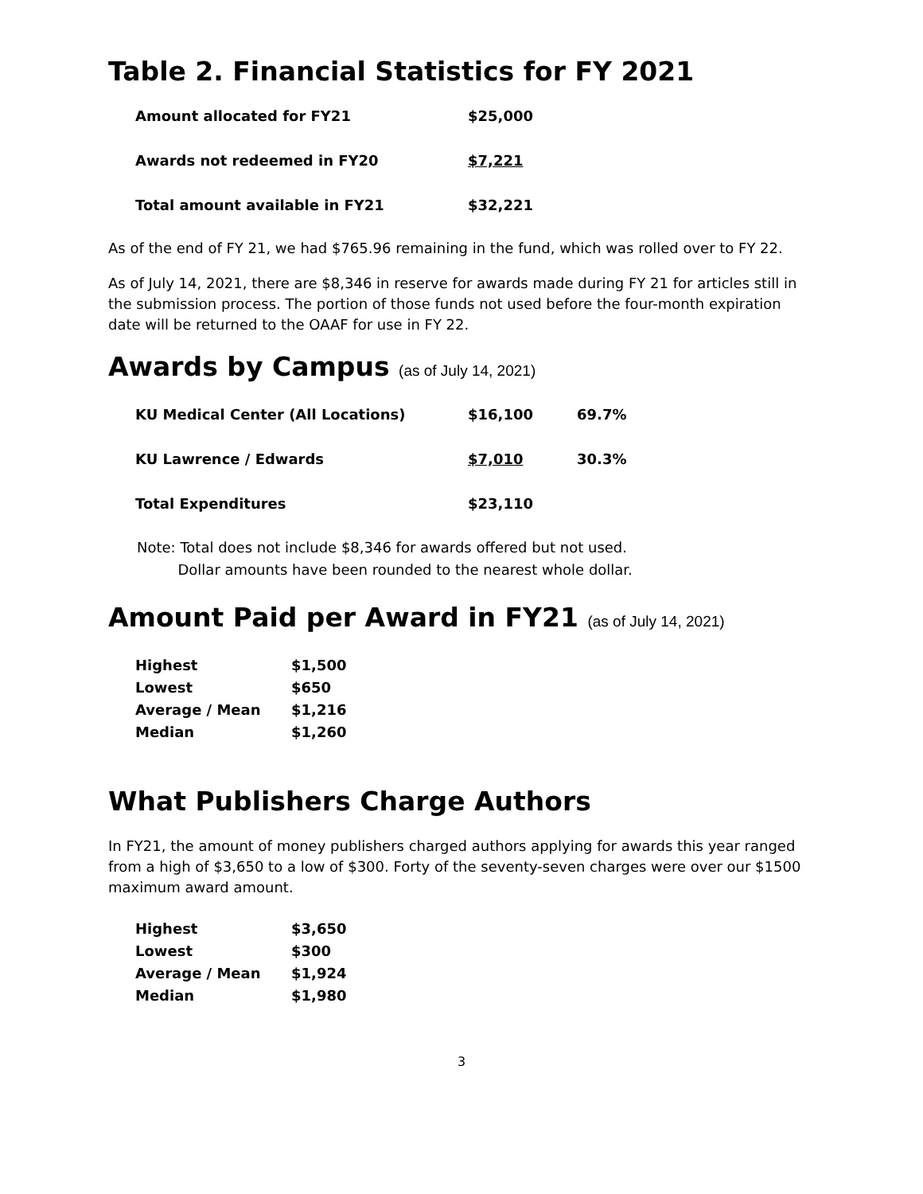Table 2. Financial Statistics for FY 2021
| Amount allocated for FY21 | $25,000 |
| Awards not redeemed in FY20 | $7,221 |
| Total amount available in FY21 | $32,221 |
As of the end of FY 21, we had $765.96 remaining in the fund, which was rolled over to FY 22.
As of July 14, 2021, there are $8,346 in reserve for awards made during FY 21 for articles still in the submission process. The portion of those funds not used before the four-month expiration date will be returned to the OAAF for use in FY 22.
Awards by Campus (as of July 14, 2021)
| KU Medical Center (All Locations) | $16,100 | 69.7% |
| KU Lawrence / Edwards | $7,010 | 30.3% |
| Total Expenditures | $23,110 | |
Note: Total does not include $8,346 for awards offered but not used.
Dollar amounts have been rounded to the nearest whole dollar.
Amount Paid per Award in FY21 (as of July 14, 2021)
| Highest | $1,500 |
| Lowest | $650 |
| Average / Mean | $1,216 |
| Median | $1,260 |
What Publishers Charge Authors
In FY21, the amount of money publishers charged authors applying for awards this year ranged from a high of $3,650 to a low of $300. Forty of the seventy-seven charges were over our $1500 maximum award amount.
| Highest | $3,650 |
| Lowest | $300 |
| Average / Mean | $1,924 |
| Median | $1,980 |
3